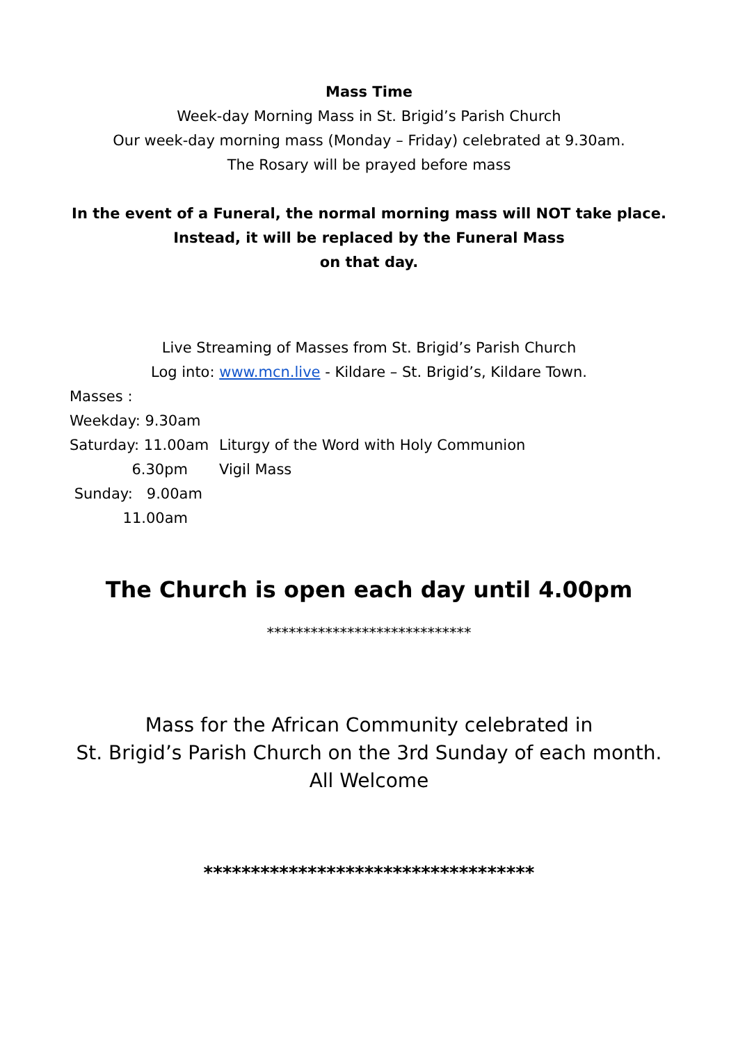Mass Time
Week-day Morning Mass in St. Brigid’s Parish Church
Our week-day morning mass (Monday – Friday) celebrated at 9.30am.
The Rosary will be prayed before mass
In the event of a Funeral, the normal morning mass will NOT take place. Instead, it will be replaced by the Funeral Mass
on that day.
Live Streaming of Masses from St. Brigid’s Parish Church
Log into: www.mcn.live - Kildare – St. Brigid’s, Kildare Town.
Masses :
Weekday: 9.30am
Saturday: 11.00am
Liturgy of the Word with Holy Communion
6.30pm
Vigil Mass
Sunday: 9.00am
11.00am
The Church is open each day until 4.00pm
****************************
Mass for the African Community celebrated in
St. Brigid’s Parish Church on the 3rd Sunday of each month.
All Welcome
***********************************